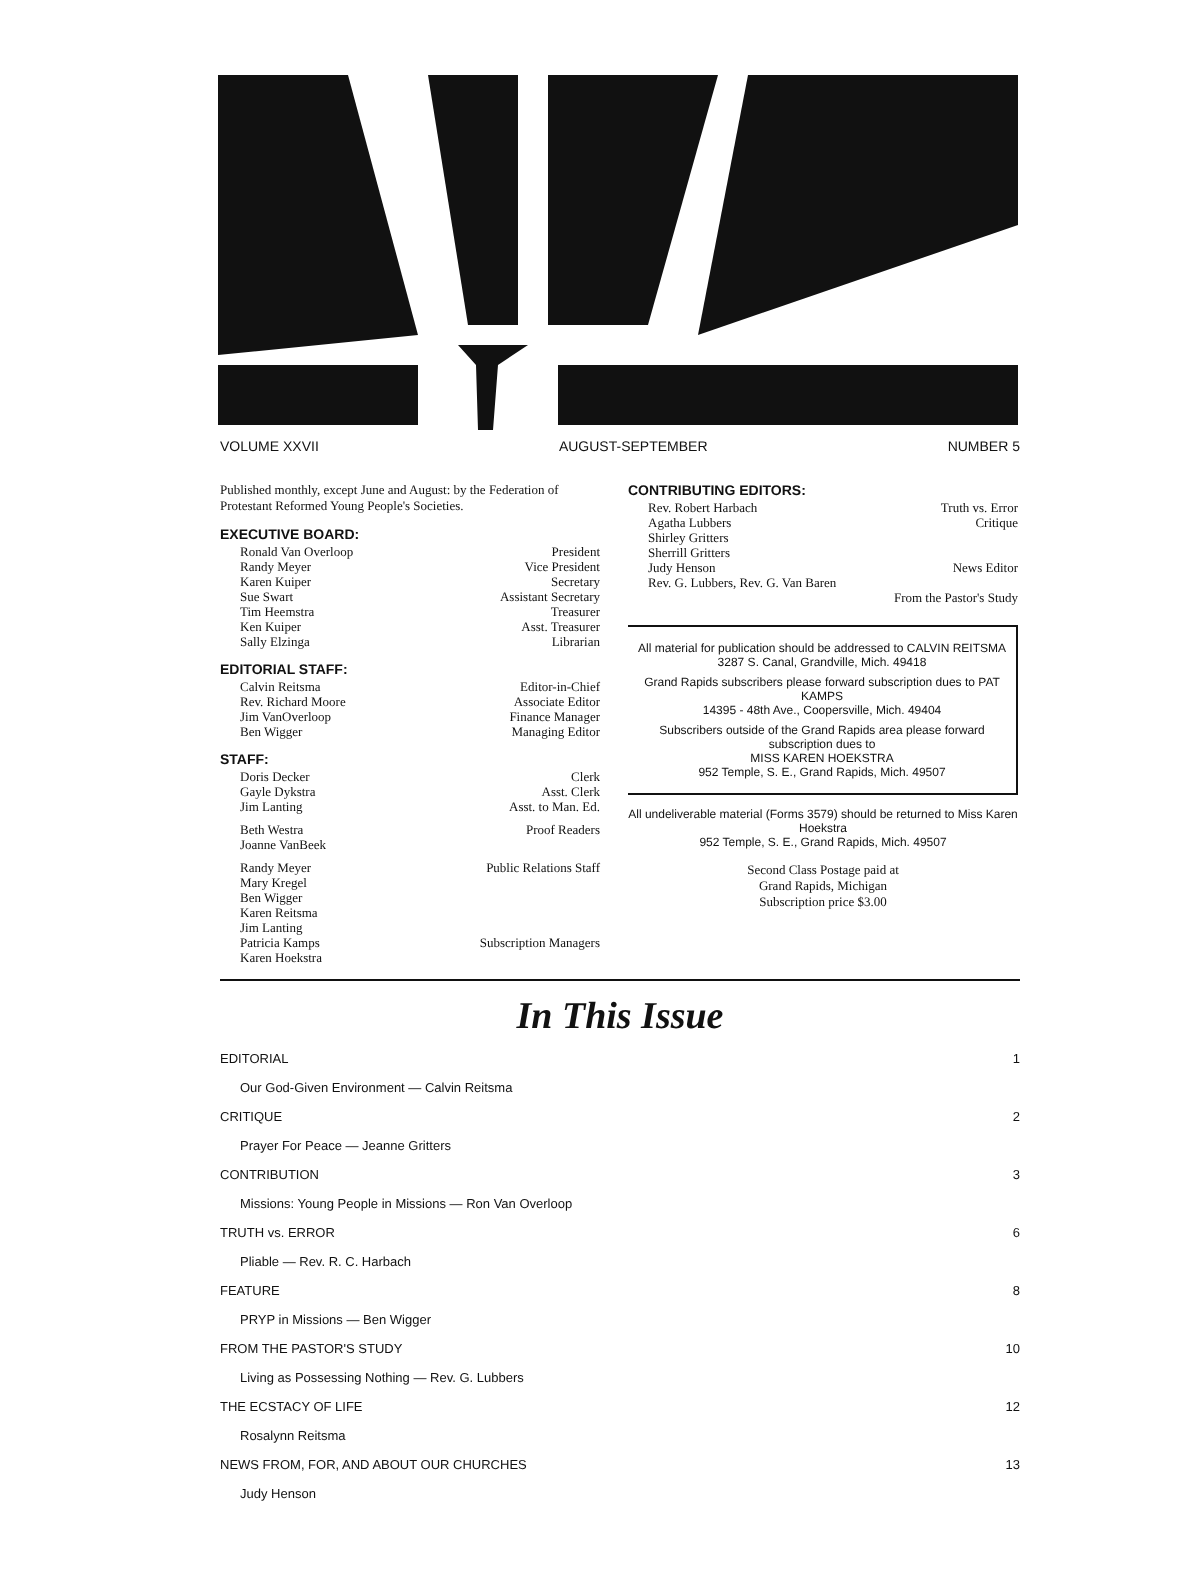VOLUME XXVII AUGUST-SEPTEMBER NUMBER 5
Published monthly, except June and August: by the Federation of Protestant Reformed Young People's Societies.
EXECUTIVE BOARD:
Ronald Van Overloop President
Randy Meyer Vice President
Karen Kuiper Secretary
Sue Swart Assistant Secretary
Tim Heemstra Treasurer
Ken Kuiper Asst. Treasurer
Sally Elzinga Librarian
EDITORIAL STAFF:
Calvin Reitsma Editor-in-Chief
Rev. Richard Moore Associate Editor
Jim VanOverloop Finance Manager
Ben Wigger Managing Editor
STAFF:
Doris Decker Clerk
Gayle Dykstra Asst. Clerk
Jim Lanting Asst. to Man. Ed.
Beth Westra
Joanne VanBeek Proof Readers
Randy Meyer
Mary Kregel
Ben Wigger
Karen Reitsma
Jim Lanting Public Relations Staff
Patricia Kamps
Karen Hoekstra Subscription Managers
CONTRIBUTING EDITORS:
Rev. Robert Harbach Truth vs. Error
Agatha Lubbers
Shirley Gritters
Sherrill Gritters Critique
Judy Henson News Editor
Rev. G. Lubbers, Rev. G. Van Baren
From the Pastor's Study
All material for publication should be addressed to CALVIN REITSMA
3287 S. Canal, Grandville, Mich. 49418
Grand Rapids subscribers please forward subscription dues to PAT KAMPS
14395 - 48th Ave., Coopersville, Mich. 49404
Subscribers outside of the Grand Rapids area please forward subscription dues to
MISS KAREN HOEKSTRA
952 Temple, S. E., Grand Rapids, Mich. 49507
All undeliverable material (Forms 3579) should be returned to Miss Karen Hoekstra
952 Temple, S. E., Grand Rapids, Mich. 49507
Second Class Postage paid at
Grand Rapids, Michigan
Subscription price $3.00
In This Issue
EDITORIAL 1
Our God-Given Environment — Calvin Reitsma
CRITIQUE 2
Prayer For Peace — Jeanne Gritters
CONTRIBUTION 3
Missions: Young People in Missions — Ron Van Overloop
TRUTH vs. ERROR 6
Pliable — Rev. R. C. Harbach
FEATURE 8
PRYP in Missions — Ben Wigger
FROM THE PASTOR'S STUDY 10
Living as Possessing Nothing — Rev. G. Lubbers
THE ECSTACY OF LIFE 12
Rosalynn Reitsma
NEWS FROM, FOR, AND ABOUT OUR CHURCHES 13
Judy Henson